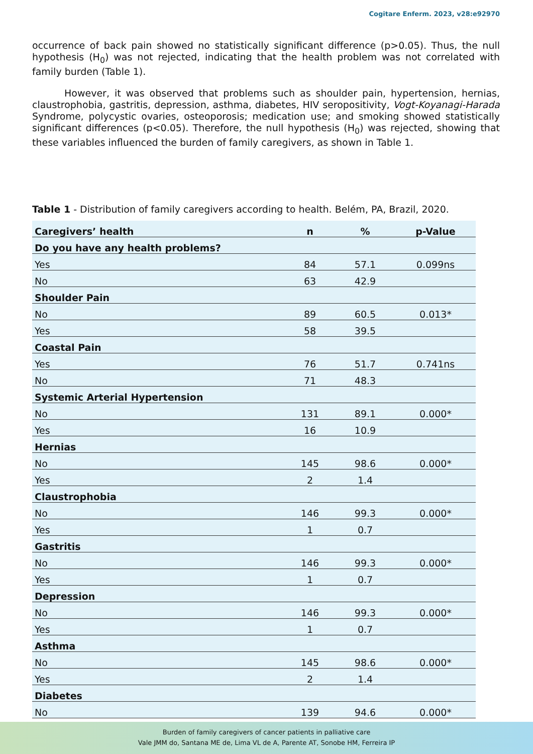Cogitare Enferm. 2023, v28:e92970
occurrence of back pain showed no statistically significant difference (p>0.05). Thus, the null hypothesis (H<sub>0</sub>) was not rejected, indicating that the health problem was not correlated with family burden (Table 1).
However, it was observed that problems such as shoulder pain, hypertension, hernias, claustrophobia, gastritis, depression, asthma, diabetes, HIV seropositivity, Vogt-Koyanagi-Harada Syndrome, polycystic ovaries, osteoporosis; medication use; and smoking showed statistically significant differences (p<0.05). Therefore, the null hypothesis (H<sub>0</sub>) was rejected, showing that these variables influenced the burden of family caregivers, as shown in Table 1.
Table 1 - Distribution of family caregivers according to health. Belém, PA, Brazil, 2020.
| Caregivers’ health | n | % | p-Value |
| --- | --- | --- | --- |
| Do you have any health problems? | | | |
| Yes | 84 | 57.1 | 0.099ns |
| No | 63 | 42.9 | |
| Shoulder Pain | | | |
| No | 89 | 60.5 | 0.013* |
| Yes | 58 | 39.5 | |
| Coastal Pain | | | |
| Yes | 76 | 51.7 | 0.741ns |
| No | 71 | 48.3 | |
| Systemic Arterial Hypertension | | | |
| No | 131 | 89.1 | 0.000* |
| Yes | 16 | 10.9 | |
| Hernias | | | |
| No | 145 | 98.6 | 0.000* |
| Yes | 2 | 1.4 | |
| Claustrophobia | | | |
| No | 146 | 99.3 | 0.000* |
| Yes | 1 | 0.7 | |
| Gastritis | | | |
| No | 146 | 99.3 | 0.000* |
| Yes | 1 | 0.7 | |
| Depression | | | |
| No | 146 | 99.3 | 0.000* |
| Yes | 1 | 0.7 | |
| Asthma | | | |
| No | 145 | 98.6 | 0.000* |
| Yes | 2 | 1.4 | |
| Diabetes | | | |
| No | 139 | 94.6 | 0.000* |
Burden of family caregivers of cancer patients in palliative care
Vale JMM do, Santana ME de, Lima VL de A, Parente AT, Sonobe HM, Ferreira IP